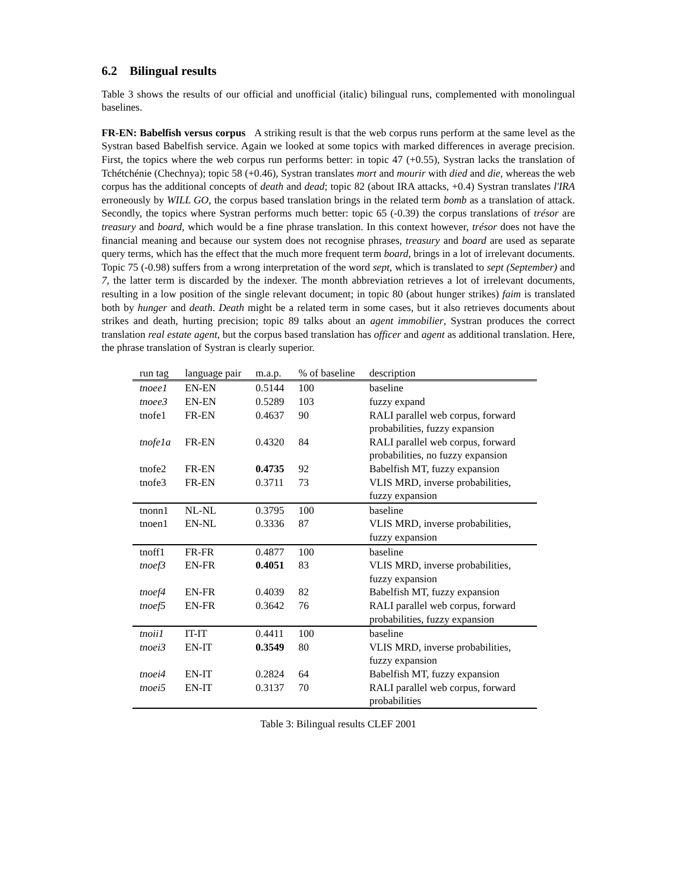6.2 Bilingual results
Table 3 shows the results of our official and unofficial (italic) bilingual runs, complemented with monolingual baselines.
FR-EN: Babelfish versus corpus A striking result is that the web corpus runs perform at the same level as the Systran based Babelfish service. Again we looked at some topics with marked differences in average precision. First, the topics where the web corpus run performs better: in topic 47 (+0.55), Systran lacks the translation of Tchétchénie (Chechnya); topic 58 (+0.46), Systran translates mort and mourir with died and die, whereas the web corpus has the additional concepts of death and dead; topic 82 (about IRA attacks, +0.4) Systran translates l'IRA erroneously by WILL GO, the corpus based translation brings in the related term bomb as a translation of attack. Secondly, the topics where Systran performs much better: topic 65 (-0.39) the corpus translations of trésor are treasury and board, which would be a fine phrase translation. In this context however, trésor does not have the financial meaning and because our system does not recognise phrases, treasury and board are used as separate query terms, which has the effect that the much more frequent term board, brings in a lot of irrelevant documents. Topic 75 (-0.98) suffers from a wrong interpretation of the word sept, which is translated to sept (September) and 7, the latter term is discarded by the indexer. The month abbreviation retrieves a lot of irrelevant documents, resulting in a low position of the single relevant document; in topic 80 (about hunger strikes) faim is translated both by hunger and death. Death might be a related term in some cases, but it also retrieves documents about strikes and death, hurting precision; topic 89 talks about an agent immobilier, Systran produces the correct translation real estate agent, but the corpus based translation has officer and agent as additional translation. Here, the phrase translation of Systran is clearly superior.
| run tag | language pair | m.a.p. | % of baseline | description |
| --- | --- | --- | --- | --- |
| tnoee1 | EN-EN | 0.5144 | 100 | baseline |
| tnoee3 | EN-EN | 0.5289 | 103 | fuzzy expand |
| tnofe1 | FR-EN | 0.4637 | 90 | RALI parallel web corpus, forward probabilities, fuzzy expansion |
| tnofe1a | FR-EN | 0.4320 | 84 | RALI parallel web corpus, forward probabilities, no fuzzy expansion |
| tnofe2 | FR-EN | 0.4735 | 92 | Babelfish MT, fuzzy expansion |
| tnofe3 | FR-EN | 0.3711 | 73 | VLIS MRD, inverse probabilities, fuzzy expansion |
| tnonn1 | NL-NL | 0.3795 | 100 | baseline |
| tnoen1 | EN-NL | 0.3336 | 87 | VLIS MRD, inverse probabilities, fuzzy expansion |
| tnoff1 | FR-FR | 0.4877 | 100 | baseline |
| tnoef3 | EN-FR | 0.4051 | 83 | VLIS MRD, inverse probabilities, fuzzy expansion |
| tnoef4 | EN-FR | 0.4039 | 82 | Babelfish MT, fuzzy expansion |
| tnoef5 | EN-FR | 0.3642 | 76 | RALI parallel web corpus, forward probabilities, fuzzy expansion |
| tnoii1 | IT-IT | 0.4411 | 100 | baseline |
| tnoei3 | EN-IT | 0.3549 | 80 | VLIS MRD, inverse probabilities, fuzzy expansion |
| tnoei4 | EN-IT | 0.2824 | 64 | Babelfish MT, fuzzy expansion |
| tnoei5 | EN-IT | 0.3137 | 70 | RALI parallel web corpus, forward probabilities |
Table 3: Bilingual results CLEF 2001